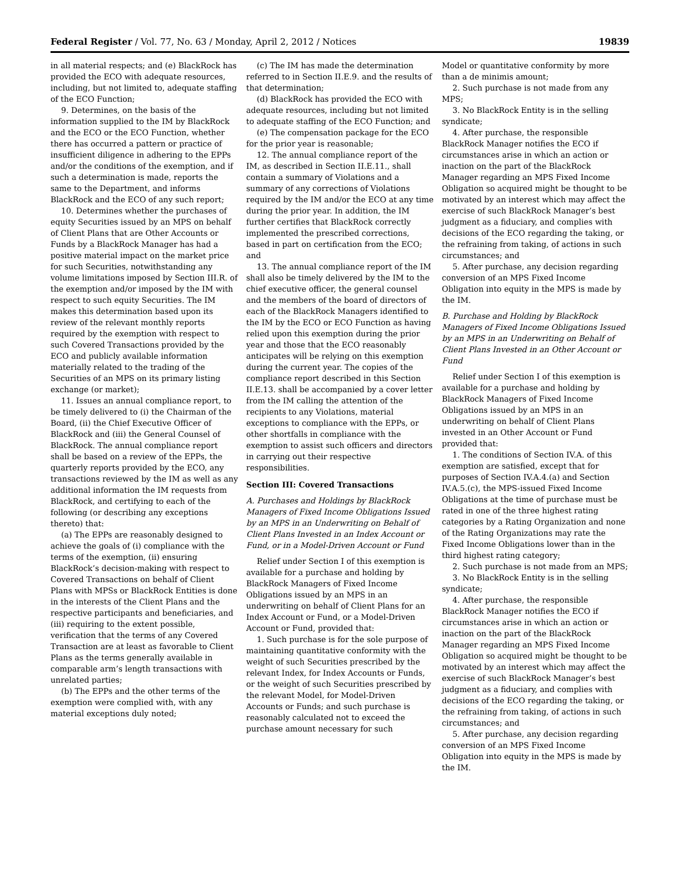Federal Register / Vol. 77, No. 63 / Monday, April 2, 2012 / Notices 19839
in all material respects; and (e) BlackRock has provided the ECO with adequate resources, including, but not limited to, adequate staffing of the ECO Function;
9. Determines, on the basis of the information supplied to the IM by BlackRock and the ECO or the ECO Function, whether there has occurred a pattern or practice of insufficient diligence in adhering to the EPPs and/or the conditions of the exemption, and if such a determination is made, reports the same to the Department, and informs BlackRock and the ECO of any such report;
10. Determines whether the purchases of equity Securities issued by an MPS on behalf of Client Plans that are Other Accounts or Funds by a BlackRock Manager has had a positive material impact on the market price for such Securities, notwithstanding any volume limitations imposed by Section III.R. of the exemption and/or imposed by the IM with respect to such equity Securities. The IM makes this determination based upon its review of the relevant monthly reports required by the exemption with respect to such Covered Transactions provided by the ECO and publicly available information materially related to the trading of the Securities of an MPS on its primary listing exchange (or market);
11. Issues an annual compliance report, to be timely delivered to (i) the Chairman of the Board, (ii) the Chief Executive Officer of BlackRock and (iii) the General Counsel of BlackRock. The annual compliance report shall be based on a review of the EPPs, the quarterly reports provided by the ECO, any transactions reviewed by the IM as well as any additional information the IM requests from BlackRock, and certifying to each of the following (or describing any exceptions thereto) that:
(a) The EPPs are reasonably designed to achieve the goals of (i) compliance with the terms of the exemption, (ii) ensuring BlackRock’s decision-making with respect to Covered Transactions on behalf of Client Plans with MPSs or BlackRock Entities is done in the interests of the Client Plans and the respective participants and beneficiaries, and (iii) requiring to the extent possible, verification that the terms of any Covered Transaction are at least as favorable to Client Plans as the terms generally available in comparable arm’s length transactions with unrelated parties;
(b) The EPPs and the other terms of the exemption were complied with, with any material exceptions duly noted;
(c) The IM has made the determination referred to in Section II.E.9. and the results of that determination;
(d) BlackRock has provided the ECO with adequate resources, including but not limited to adequate staffing of the ECO Function; and
(e) The compensation package for the ECO for the prior year is reasonable;
12. The annual compliance report of the IM, as described in Section II.E.11., shall contain a summary of Violations and a summary of any corrections of Violations required by the IM and/or the ECO at any time during the prior year. In addition, the IM further certifies that BlackRock correctly implemented the prescribed corrections, based in part on certification from the ECO; and
13. The annual compliance report of the IM shall also be timely delivered by the IM to the chief executive officer, the general counsel and the members of the board of directors of each of the BlackRock Managers identified to the IM by the ECO or ECO Function as having relied upon this exemption during the prior year and those that the ECO reasonably anticipates will be relying on this exemption during the current year. The copies of the compliance report described in this Section II.E.13. shall be accompanied by a cover letter from the IM calling the attention of the recipients to any Violations, material exceptions to compliance with the EPPs, or other shortfalls in compliance with the exemption to assist such officers and directors in carrying out their respective responsibilities.
Section III: Covered Transactions
A. Purchases and Holdings by BlackRock Managers of Fixed Income Obligations Issued by an MPS in an Underwriting on Behalf of Client Plans Invested in an Index Account or Fund, or in a Model-Driven Account or Fund
Relief under Section I of this exemption is available for a purchase and holding by BlackRock Managers of Fixed Income Obligations issued by an MPS in an underwriting on behalf of Client Plans for an Index Account or Fund, or a Model-Driven Account or Fund, provided that:
1. Such purchase is for the sole purpose of maintaining quantitative conformity with the weight of such Securities prescribed by the relevant Index, for Index Accounts or Funds, or the weight of such Securities prescribed by the relevant Model, for Model-Driven Accounts or Funds; and such purchase is reasonably calculated not to exceed the purchase amount necessary for such
Model or quantitative conformity by more than a de minimis amount;
2. Such purchase is not made from any MPS;
3. No BlackRock Entity is in the selling syndicate;
4. After purchase, the responsible BlackRock Manager notifies the ECO if circumstances arise in which an action or inaction on the part of the BlackRock Manager regarding an MPS Fixed Income Obligation so acquired might be thought to be motivated by an interest which may affect the exercise of such BlackRock Manager’s best judgment as a fiduciary, and complies with decisions of the ECO regarding the taking, or the refraining from taking, of actions in such circumstances; and
5. After purchase, any decision regarding conversion of an MPS Fixed Income Obligation into equity in the MPS is made by the IM.
B. Purchase and Holding by BlackRock Managers of Fixed Income Obligations Issued by an MPS in an Underwriting on Behalf of Client Plans Invested in an Other Account or Fund
Relief under Section I of this exemption is available for a purchase and holding by BlackRock Managers of Fixed Income Obligations issued by an MPS in an underwriting on behalf of Client Plans invested in an Other Account or Fund provided that:
1. The conditions of Section IV.A. of this exemption are satisfied, except that for purposes of Section IV.A.4.(a) and Section IV.A.5.(c), the MPS-issued Fixed Income Obligations at the time of purchase must be rated in one of the three highest rating categories by a Rating Organization and none of the Rating Organizations may rate the Fixed Income Obligations lower than in the third highest rating category;
2. Such purchase is not made from an MPS;
3. No BlackRock Entity is in the selling syndicate;
4. After purchase, the responsible BlackRock Manager notifies the ECO if circumstances arise in which an action or inaction on the part of the BlackRock Manager regarding an MPS Fixed Income Obligation so acquired might be thought to be motivated by an interest which may affect the exercise of such BlackRock Manager’s best judgment as a fiduciary, and complies with decisions of the ECO regarding the taking, or the refraining from taking, of actions in such circumstances; and
5. After purchase, any decision regarding conversion of an MPS Fixed Income Obligation into equity in the MPS is made by the IM.